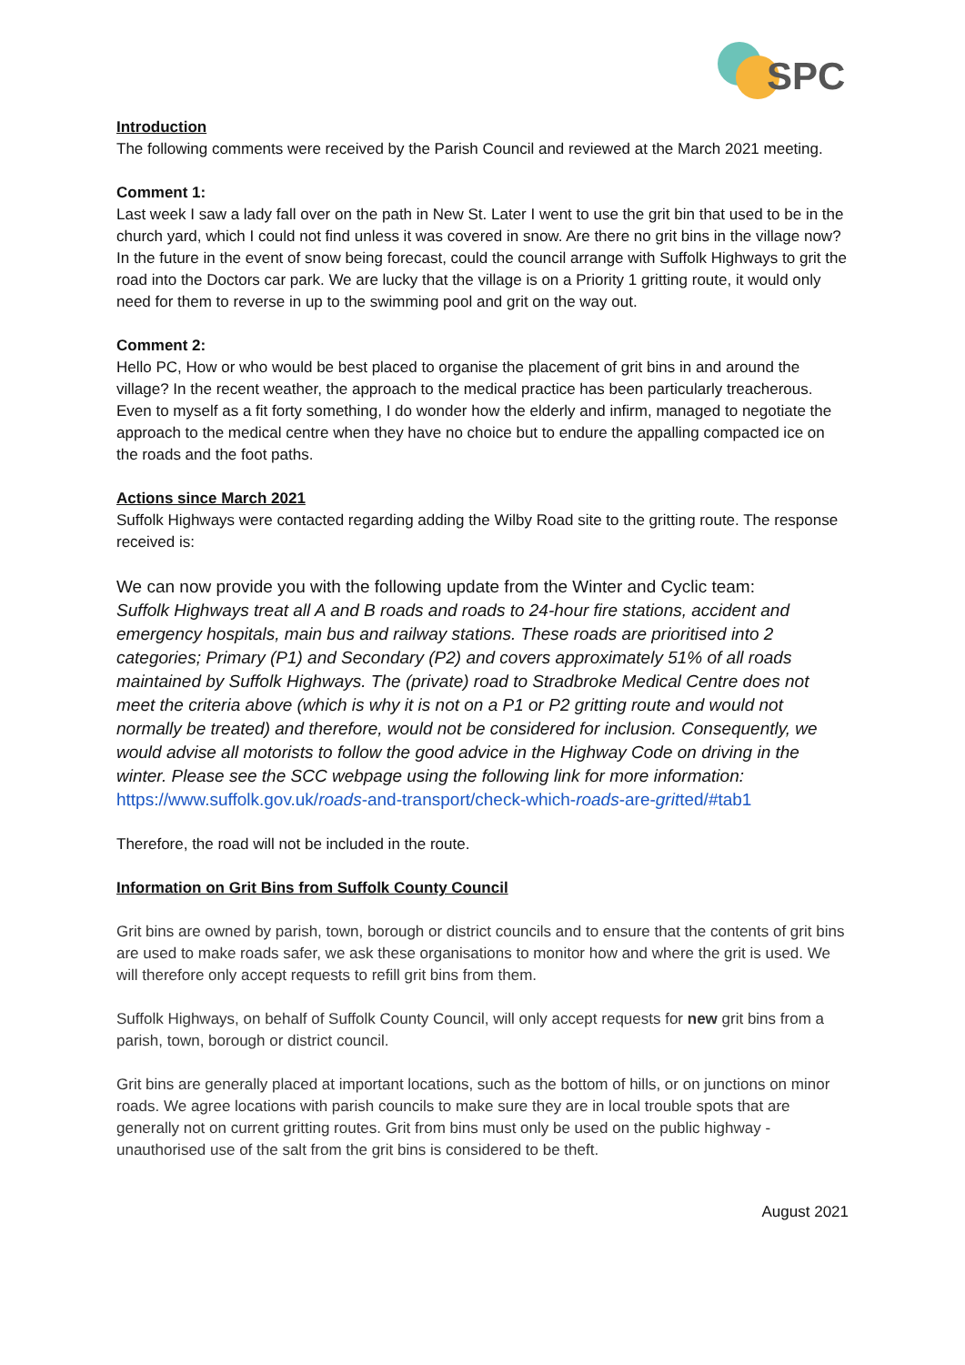SPC
Introduction
The following comments were received by the Parish Council and reviewed at the March 2021 meeting.
Comment 1:
Last week I saw a lady fall over on the path in New St. Later I went to use the grit bin that used to be in the church yard, which I could not find unless it was covered in snow. Are there no grit bins in the village now? In the future in the event of snow being forecast, could the council arrange with Suffolk Highways to grit the road into the Doctors car park. We are lucky that the village is on a Priority 1 gritting route, it would only need for them to reverse in up to the swimming pool and grit on the way out.
Comment 2:
Hello PC, How or who would be best placed to organise the placement of grit bins in and around the village? In the recent weather, the approach to the medical practice has been particularly treacherous. Even to myself as a fit forty something, I do wonder how the elderly and infirm, managed to negotiate the approach to the medical centre when they have no choice but to endure the appalling compacted ice on the roads and the foot paths.
Actions since March 2021
Suffolk Highways were contacted regarding adding the Wilby Road site to the gritting route. The response received is:
We can now provide you with the following update from the Winter and Cyclic team:
Suffolk Highways treat all A and B roads and roads to 24-hour fire stations, accident and emergency hospitals, main bus and railway stations. These roads are prioritised into 2 categories; Primary (P1) and Secondary (P2) and covers approximately 51% of all roads maintained by Suffolk Highways. The (private) road to Stradbroke Medical Centre does not meet the criteria above (which is why it is not on a P1 or P2 gritting route and would not normally be treated) and therefore, would not be considered for inclusion. Consequently, we would advise all motorists to follow the good advice in the Highway Code on driving in the winter. Please see the SCC webpage using the following link for more information:
https://www.suffolk.gov.uk/roads-and-transport/check-which-roads-are-gritted/#tab1
Therefore, the road will not be included in the route.
Information on Grit Bins from Suffolk County Council
Grit bins are owned by parish, town, borough or district councils and to ensure that the contents of grit bins are used to make roads safer, we ask these organisations to monitor how and where the grit is used. We will therefore only accept requests to refill grit bins from them.
Suffolk Highways, on behalf of Suffolk County Council, will only accept requests for new grit bins from a parish, town, borough or district council.
Grit bins are generally placed at important locations, such as the bottom of hills, or on junctions on minor roads. We agree locations with parish councils to make sure they are in local trouble spots that are generally not on current gritting routes. Grit from bins must only be used on the public highway - unauthorised use of the salt from the grit bins is considered to be theft.
August 2021